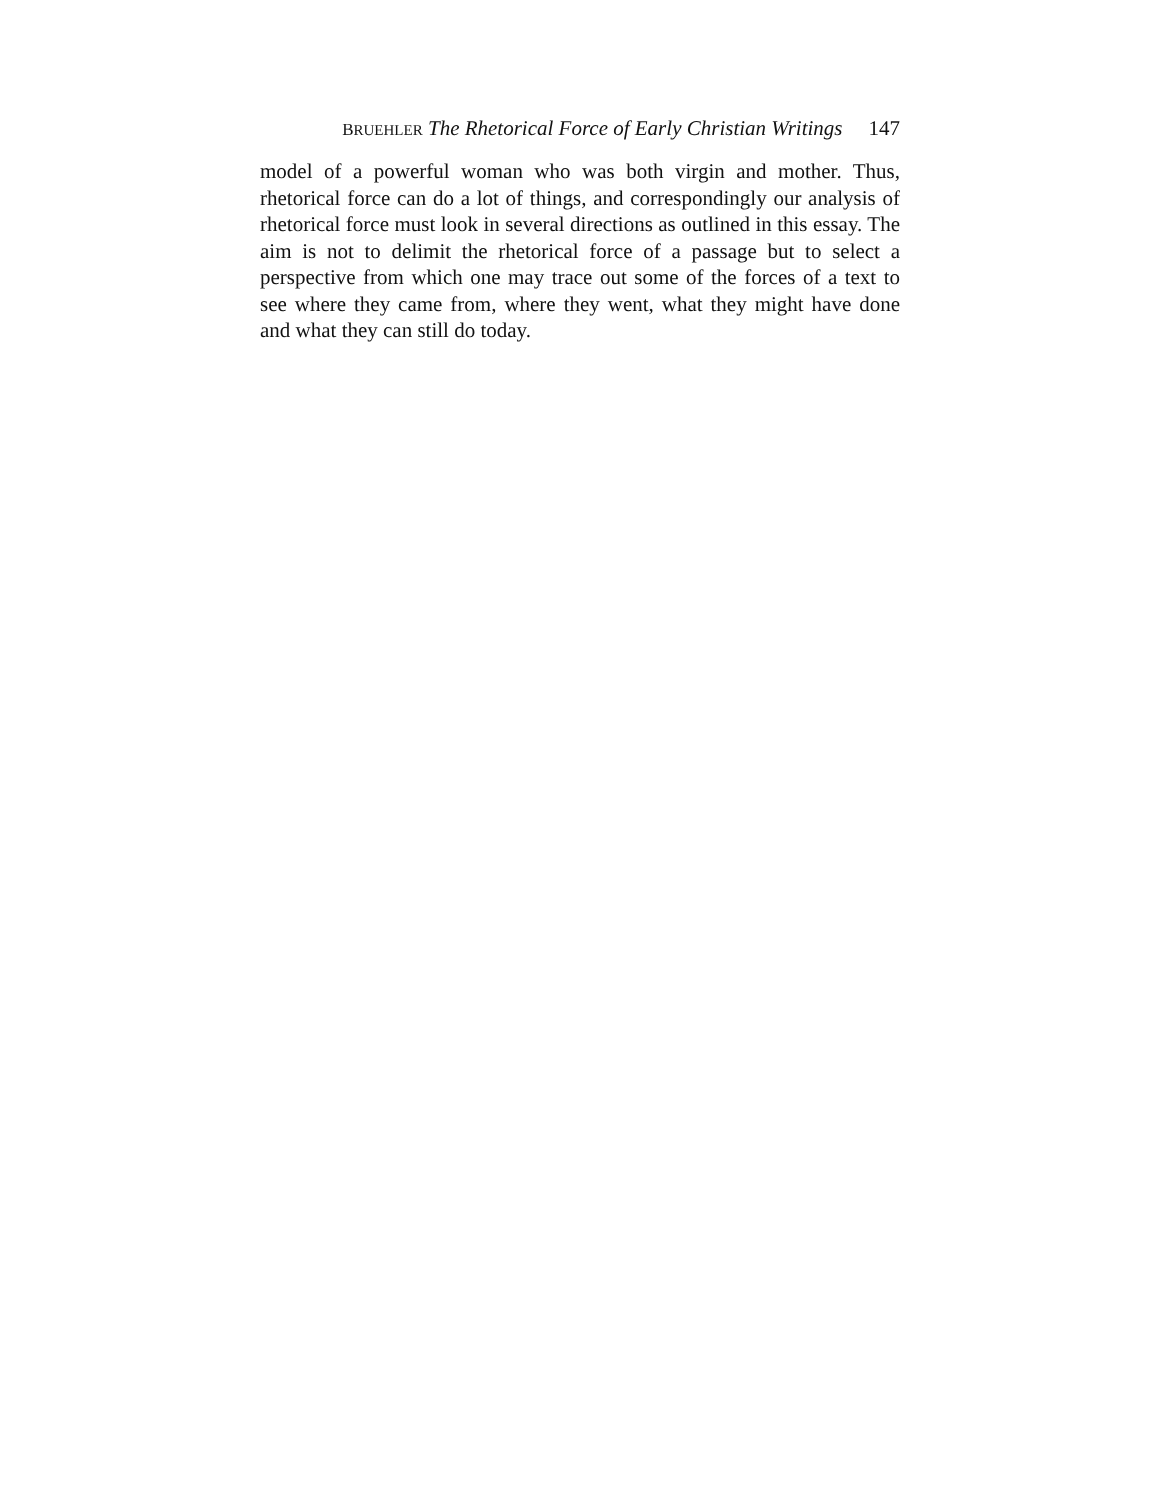BRUEHLER The Rhetorical Force of Early Christian Writings 147
model of a powerful woman who was both virgin and mother. Thus, rhetorical force can do a lot of things, and correspondingly our analysis of rhetorical force must look in several directions as outlined in this essay. The aim is not to delimit the rhetorical force of a passage but to select a perspective from which one may trace out some of the forces of a text to see where they came from, where they went, what they might have done and what they can still do today.